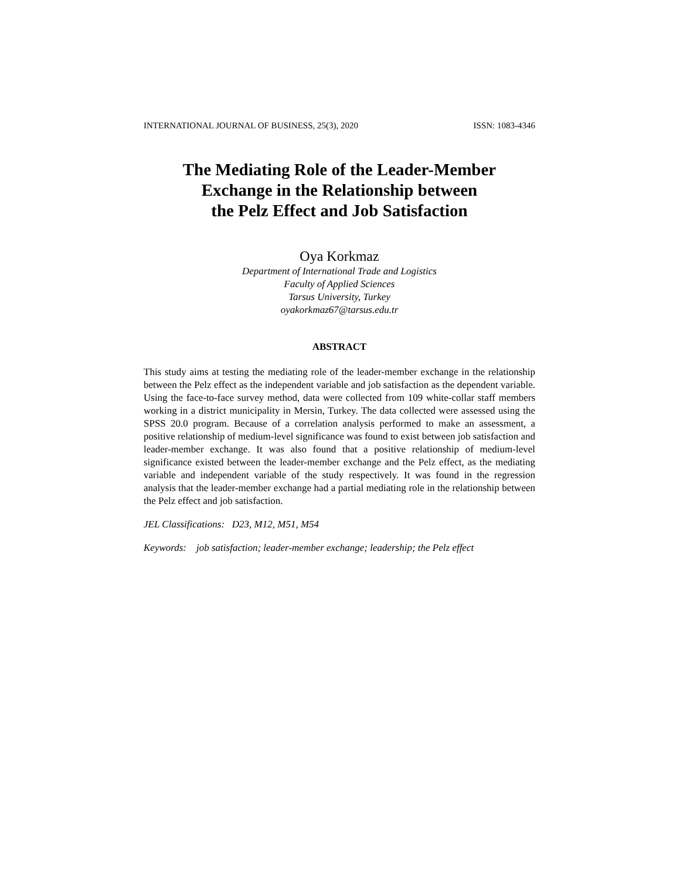INTERNATIONAL JOURNAL OF BUSINESS, 25(3), 2020 ISSN: 1083-4346
The Mediating Role of the Leader-Member
Exchange in the Relationship between
the Pelz Effect and Job Satisfaction
Oya Korkmaz
Department of International Trade and Logistics
Faculty of Applied Sciences
Tarsus University, Turkey
oyakorkmaz67@tarsus.edu.tr
ABSTRACT
This study aims at testing the mediating role of the leader-member exchange in the relationship between the Pelz effect as the independent variable and job satisfaction as the dependent variable. Using the face-to-face survey method, data were collected from 109 white-collar staff members working in a district municipality in Mersin, Turkey. The data collected were assessed using the SPSS 20.0 program. Because of a correlation analysis performed to make an assessment, a positive relationship of medium-level significance was found to exist between job satisfaction and leader-member exchange. It was also found that a positive relationship of medium-level significance existed between the leader-member exchange and the Pelz effect, as the mediating variable and independent variable of the study respectively. It was found in the regression analysis that the leader-member exchange had a partial mediating role in the relationship between the Pelz effect and job satisfaction.
JEL Classifications: D23, M12, M51, M54
Keywords: job satisfaction; leader-member exchange; leadership; the Pelz effect